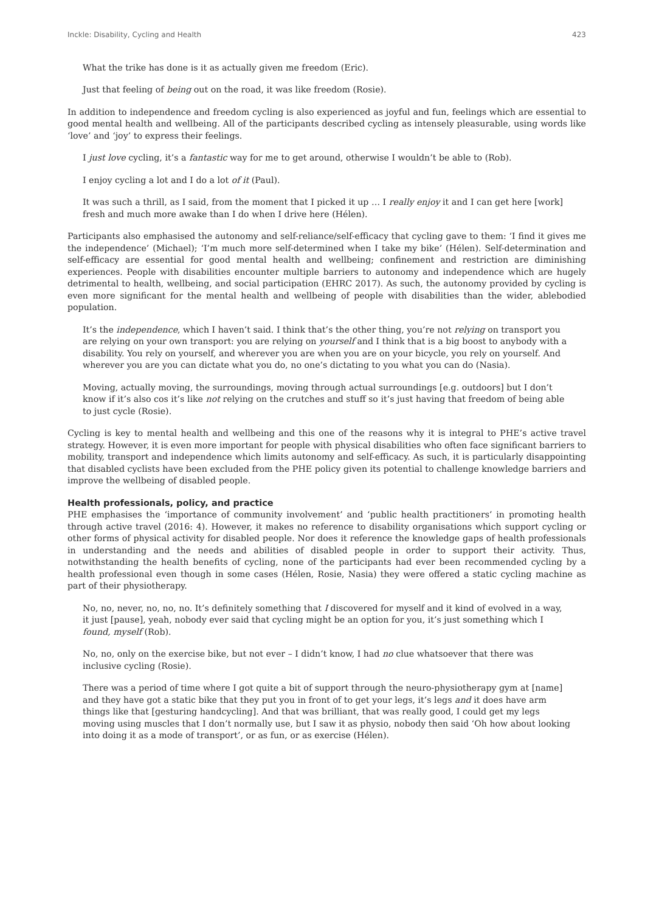Inckle: Disability, Cycling and Health 423
What the trike has done is it as actually given me freedom (Eric).
Just that feeling of being out on the road, it was like freedom (Rosie).
In addition to independence and freedom cycling is also experienced as joyful and fun, feelings which are essential to good mental health and wellbeing. All of the participants described cycling as intensely pleasurable, using words like ‘love’ and ‘joy’ to express their feelings.
I just love cycling, it’s a fantastic way for me to get around, otherwise I wouldn’t be able to (Rob).
I enjoy cycling a lot and I do a lot of it (Paul).
It was such a thrill, as I said, from the moment that I picked it up … I really enjoy it and I can get here [work] fresh and much more awake than I do when I drive here (Hélen).
Participants also emphasised the autonomy and self-reliance/self-efficacy that cycling gave to them: ‘I find it gives me the independence’ (Michael); ‘I’m much more self-determined when I take my bike’ (Hélen). Self-determination and self-efficacy are essential for good mental health and wellbeing; confinement and restriction are diminishing experiences. People with disabilities encounter multiple barriers to autonomy and independence which are hugely detrimental to health, wellbeing, and social participation (EHRC 2017). As such, the autonomy provided by cycling is even more significant for the mental health and wellbeing of people with disabilities than the wider, ablebodied population.
It’s the independence, which I haven’t said. I think that’s the other thing, you’re not relying on transport you are relying on your own transport: you are relying on yourself and I think that is a big boost to anybody with a disability. You rely on yourself, and wherever you are when you are on your bicycle, you rely on yourself. And wherever you are you can dictate what you do, no one’s dictating to you what you can do (Nasia).
Moving, actually moving, the surroundings, moving through actual surroundings [e.g. outdoors] but I don’t know if it’s also cos it’s like not relying on the crutches and stuff so it’s just having that freedom of being able to just cycle (Rosie).
Cycling is key to mental health and wellbeing and this one of the reasons why it is integral to PHE’s active travel strategy. However, it is even more important for people with physical disabilities who often face significant barriers to mobility, transport and independence which limits autonomy and self-efficacy. As such, it is particularly disappointing that disabled cyclists have been excluded from the PHE policy given its potential to challenge knowledge barriers and improve the wellbeing of disabled people.
Health professionals, policy, and practice
PHE emphasises the ‘importance of community involvement’ and ‘public health practitioners’ in promoting health through active travel (2016: 4). However, it makes no reference to disability organisations which support cycling or other forms of physical activity for disabled people. Nor does it reference the knowledge gaps of health professionals in understanding and the needs and abilities of disabled people in order to support their activity. Thus, notwithstanding the health benefits of cycling, none of the participants had ever been recommended cycling by a health professional even though in some cases (Hélen, Rosie, Nasia) they were offered a static cycling machine as part of their physiotherapy.
No, no, never, no, no, no. It’s definitely something that I discovered for myself and it kind of evolved in a way, it just [pause], yeah, nobody ever said that cycling might be an option for you, it’s just something which I found, myself (Rob).
No, no, only on the exercise bike, but not ever – I didn’t know, I had no clue whatsoever that there was inclusive cycling (Rosie).
There was a period of time where I got quite a bit of support through the neuro-physiotherapy gym at [name] and they have got a static bike that they put you in front of to get your legs, it’s legs and it does have arm things like that [gesturing handcycling]. And that was brilliant, that was really good, I could get my legs moving using muscles that I don’t normally use, but I saw it as physio, nobody then said ‘Oh how about looking into doing it as a mode of transport’, or as fun, or as exercise (Hélen).